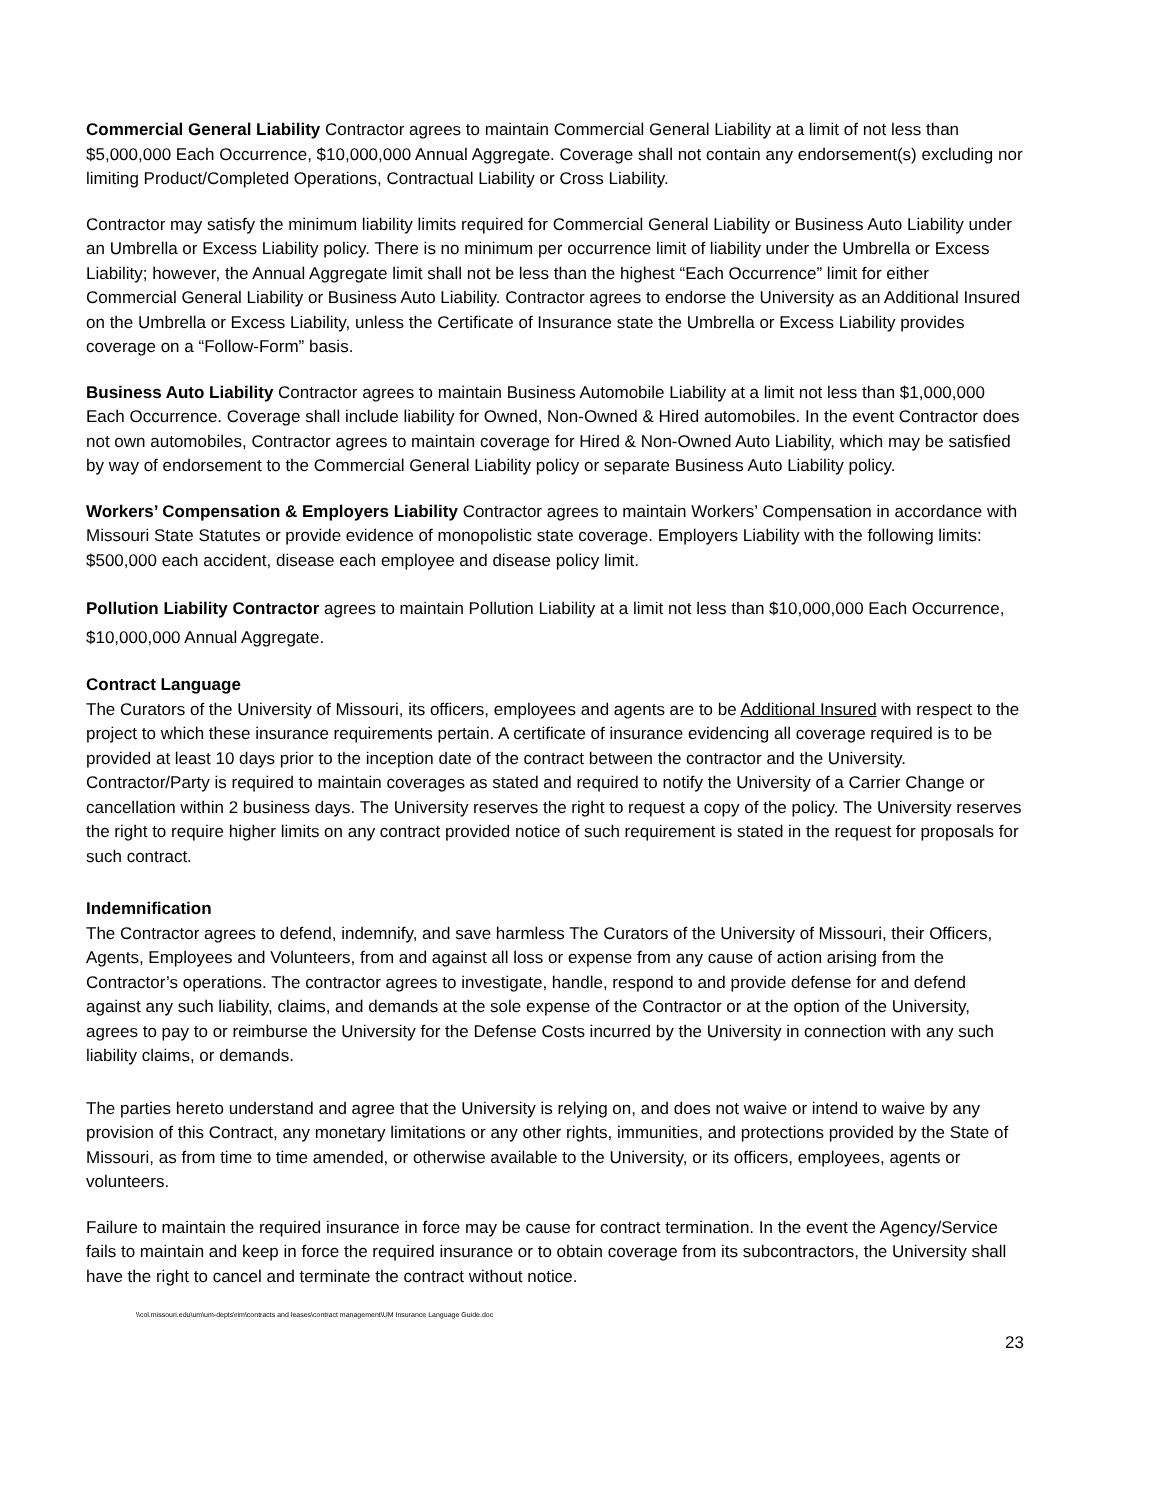Commercial General Liability Contractor agrees to maintain Commercial General Liability at a limit of not less than $5,000,000 Each Occurrence, $10,000,000 Annual Aggregate. Coverage shall not contain any endorsement(s) excluding nor limiting Product/Completed Operations, Contractual Liability or Cross Liability.
Contractor may satisfy the minimum liability limits required for Commercial General Liability or Business Auto Liability under an Umbrella or Excess Liability policy. There is no minimum per occurrence limit of liability under the Umbrella or Excess Liability; however, the Annual Aggregate limit shall not be less than the highest “Each Occurrence” limit for either Commercial General Liability or Business Auto Liability. Contractor agrees to endorse the University as an Additional Insured on the Umbrella or Excess Liability, unless the Certificate of Insurance state the Umbrella or Excess Liability provides coverage on a “Follow-Form” basis.
Business Auto Liability Contractor agrees to maintain Business Automobile Liability at a limit not less than $1,000,000 Each Occurrence. Coverage shall include liability for Owned, Non-Owned & Hired automobiles. In the event Contractor does not own automobiles, Contractor agrees to maintain coverage for Hired & Non-Owned Auto Liability, which may be satisfied by way of endorsement to the Commercial General Liability policy or separate Business Auto Liability policy.
Workers’ Compensation & Employers Liability Contractor agrees to maintain Workers’ Compensation in accordance with Missouri State Statutes or provide evidence of monopolistic state coverage. Employers Liability with the following limits: $500,000 each accident, disease each employee and disease policy limit.
Pollution Liability Contractor agrees to maintain Pollution Liability at a limit not less than $10,000,000 Each Occurrence, $10,000,000 Annual Aggregate.
Contract Language
The Curators of the University of Missouri, its officers, employees and agents are to be Additional Insured with respect to the project to which these insurance requirements pertain. A certificate of insurance evidencing all coverage required is to be provided at least 10 days prior to the inception date of the contract between the contractor and the University. Contractor/Party is required to maintain coverages as stated and required to notify the University of a Carrier Change or cancellation within 2 business days. The University reserves the right to request a copy of the policy. The University reserves the right to require higher limits on any contract provided notice of such requirement is stated in the request for proposals for such contract.
Indemnification
The Contractor agrees to defend, indemnify, and save harmless The Curators of the University of Missouri, their Officers, Agents, Employees and Volunteers, from and against all loss or expense from any cause of action arising from the Contractor’s operations. The contractor agrees to investigate, handle, respond to and provide defense for and defend against any such liability, claims, and demands at the sole expense of the Contractor or at the option of the University, agrees to pay to or reimburse the University for the Defense Costs incurred by the University in connection with any such liability claims, or demands.
The parties hereto understand and agree that the University is relying on, and does not waive or intend to waive by any provision of this Contract, any monetary limitations or any other rights, immunities, and protections provided by the State of Missouri, as from time to time amended, or otherwise available to the University, or its officers, employees, agents or volunteers.
Failure to maintain the required insurance in force may be cause for contract termination. In the event the Agency/Service fails to maintain and keep in force the required insurance or to obtain coverage from its subcontractors, the University shall have the right to cancel and terminate the contract without notice.
\\col.missouri.edu\um\um-depts\rim\contracts and leases\contract management\UM Insurance Language Guide.doc
23